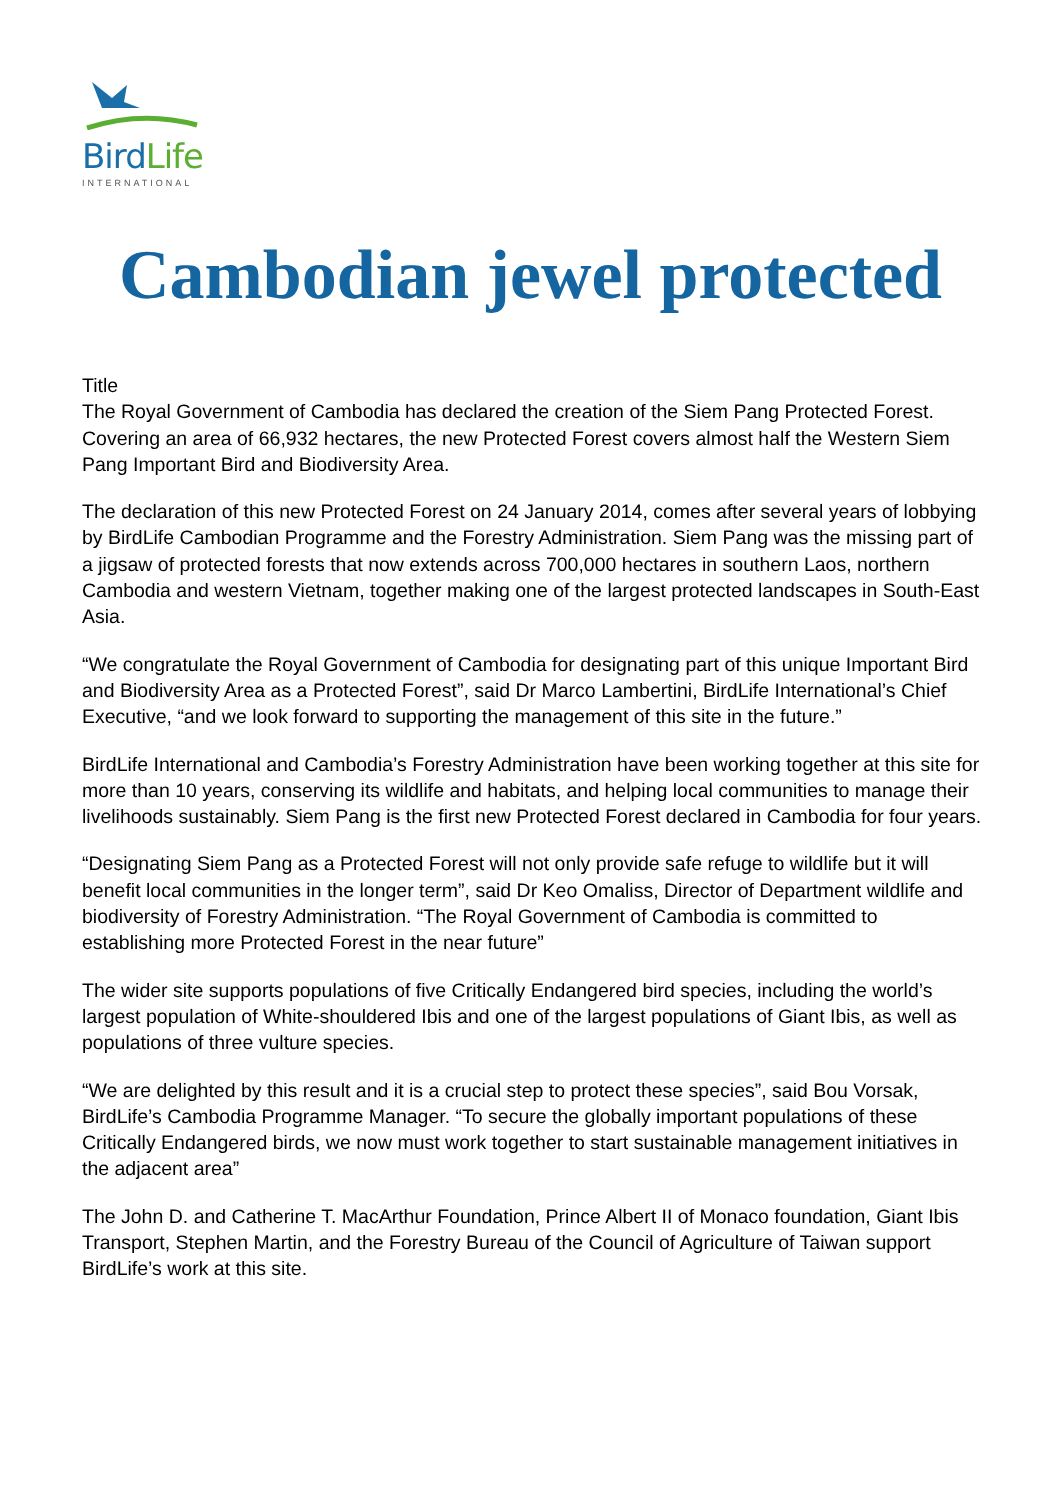BirdLife
INTERNATIONAL
Cambodian jewel protected
Title
The Royal Government of Cambodia has declared the creation of the Siem Pang Protected Forest. Covering an area of 66,932 hectares, the new Protected Forest covers almost half the Western Siem Pang Important Bird and Biodiversity Area.
The declaration of this new Protected Forest on 24 January 2014, comes after several years of lobbying by BirdLife Cambodian Programme and the Forestry Administration. Siem Pang was the missing part of a jigsaw of protected forests that now extends across 700,000 hectares in southern Laos, northern Cambodia and western Vietnam, together making one of the largest protected landscapes in South-East Asia.
“We congratulate the Royal Government of Cambodia for designating part of this unique Important Bird and Biodiversity Area as a Protected Forest”, said Dr Marco Lambertini, BirdLife International’s Chief Executive, “and we look forward to supporting the management of this site in the future.”
BirdLife International and Cambodia’s Forestry Administration have been working together at this site for more than 10 years, conserving its wildlife and habitats, and helping local communities to manage their livelihoods sustainably. Siem Pang is the first new Protected Forest declared in Cambodia for four years.
“Designating Siem Pang as a Protected Forest will not only provide safe refuge to wildlife but it will benefit local communities in the longer term”, said Dr Keo Omaliss, Director of Department wildlife and biodiversity of Forestry Administration. “The Royal Government of Cambodia is committed to establishing more Protected Forest in the near future”
The wider site supports populations of five Critically Endangered bird species, including the world’s largest population of White-shouldered Ibis and one of the largest populations of Giant Ibis, as well as populations of three vulture species.
“We are delighted by this result and it is a crucial step to protect these species”, said Bou Vorsak, BirdLife’s Cambodia Programme Manager. “To secure the globally important populations of these Critically Endangered birds, we now must work together to start sustainable management initiatives in the adjacent area”
The John D. and Catherine T. MacArthur Foundation, Prince Albert II of Monaco foundation, Giant Ibis Transport, Stephen Martin, and the Forestry Bureau of the Council of Agriculture of Taiwan support BirdLife’s work at this site.